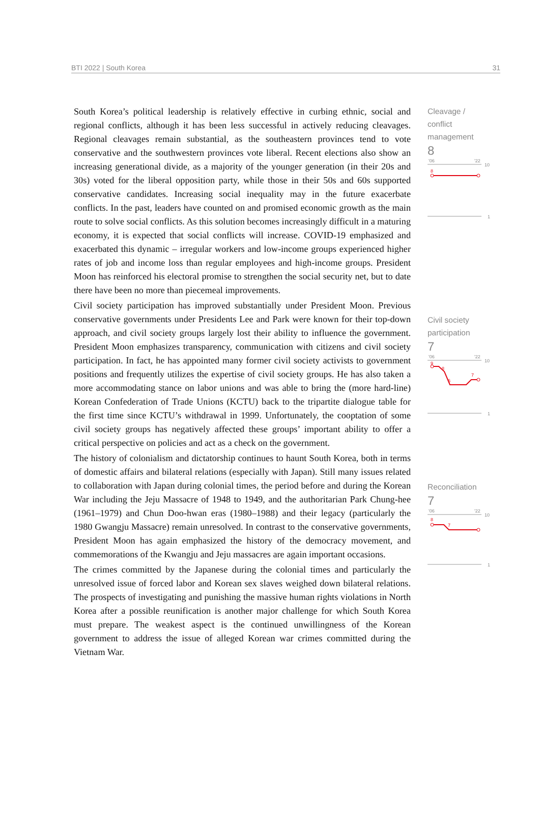BTI 2022 | South Korea 31
South Korea’s political leadership is relatively effective in curbing ethnic, social and regional conflicts, although it has been less successful in actively reducing cleavages. Regional cleavages remain substantial, as the southeastern provinces tend to vote conservative and the southwestern provinces vote liberal. Recent elections also show an increasing generational divide, as a majority of the younger generation (in their 20s and 30s) voted for the liberal opposition party, while those in their 50s and 60s supported conservative candidates. Increasing social inequality may in the future exacerbate conflicts. In the past, leaders have counted on and promised economic growth as the main route to solve social conflicts. As this solution becomes increasingly difficult in a maturing economy, it is expected that social conflicts will increase. COVID-19 emphasized and exacerbated this dynamic – irregular workers and low-income groups experienced higher rates of job and income loss than regular employees and high-income groups. President Moon has reinforced his electoral promise to strengthen the social security net, but to date there have been no more than piecemeal improvements.
Civil society participation has improved substantially under President Moon. Previous conservative governments under Presidents Lee and Park were known for their top-down approach, and civil society groups largely lost their ability to influence the government. President Moon emphasizes transparency, communication with citizens and civil society participation. In fact, he has appointed many former civil society activists to government positions and frequently utilizes the expertise of civil society groups. He has also taken a more accommodating stance on labor unions and was able to bring the (more hard-line) Korean Confederation of Trade Unions (KCTU) back to the tripartite dialogue table for the first time since KCTU’s withdrawal in 1999. Unfortunately, the cooptation of some civil society groups has negatively affected these groups’ important ability to offer a critical perspective on policies and act as a check on the government.
The history of colonialism and dictatorship continues to haunt South Korea, both in terms of domestic affairs and bilateral relations (especially with Japan). Still many issues related to collaboration with Japan during colonial times, the period before and during the Korean War including the Jeju Massacre of 1948 to 1949, and the authoritarian Park Chung-hee (1961–1979) and Chun Doo-hwan eras (1980–1988) and their legacy (particularly the 1980 Gwangju Massacre) remain unresolved. In contrast to the conservative governments, President Moon has again emphasized the history of the democracy movement, and commemorations of the Kwangju and Jeju massacres are again important occasions.
The crimes committed by the Japanese during the colonial times and particularly the unresolved issue of forced labor and Korean sex slaves weighed down bilateral relations. The prospects of investigating and punishing the massive human rights violations in North Korea after a possible reunification is another major challenge for which South Korea must prepare. The weakest aspect is the continued unwillingness of the Korean government to address the issue of alleged Korean war crimes committed during the Vietnam War.
Cleavage /
conflict
management
8
'06
'22
10
8
1
Civil society
participation
7
'06
'22
10
9
8
6
7
1
Reconciliation
7
'06
'22
10
8
7
1